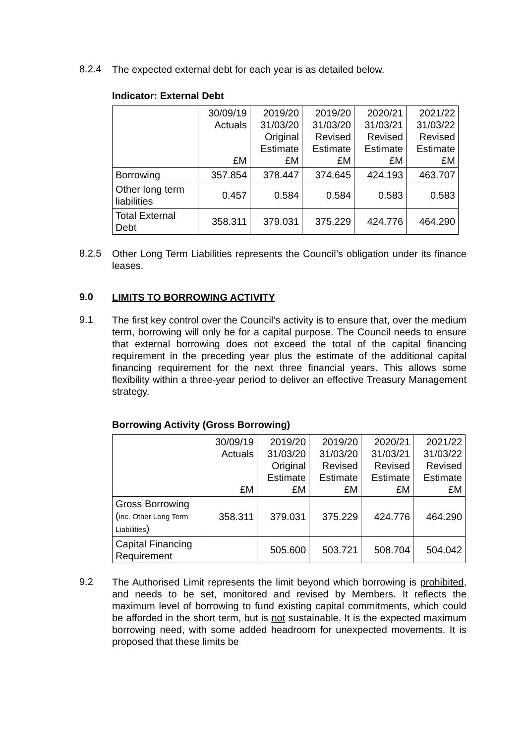8.2.4
The expected external debt for each year is as detailed below.
Indicator: External Debt
| | 30/09/19 Actuals £M | 2019/20 31/03/20 Original Estimate £M | 2019/20 31/03/20 Revised Estimate £M | 2020/21 31/03/21 Revised Estimate £M | 2021/22 31/03/22 Revised Estimate £M |
| --- | --- | --- | --- | --- | --- |
| Borrowing | 357.854 | 378.447 | 374.645 | 424.193 | 463.707 |
| Other long term liabilities | 0.457 | 0.584 | 0.584 | 0.583 | 0.583 |
| Total External Debt | 358.311 | 379.031 | 375.229 | 424.776 | 464.290 |
8.2.5
Other Long Term Liabilities represents the Council’s obligation under its finance leases.
9.0
LIMITS TO BORROWING ACTIVITY
9.1
The first key control over the Council’s activity is to ensure that, over the medium term, borrowing will only be for a capital purpose. The Council needs to ensure that external borrowing does not exceed the total of the capital financing requirement in the preceding year plus the estimate of the additional capital financing requirement for the next three financial years. This allows some flexibility within a three-year period to deliver an effective Treasury Management strategy.
Borrowing Activity (Gross Borrowing)
| | 30/09/19 Actuals £M | 2019/20 31/03/20 Original Estimate £M | 2019/20 31/03/20 Revised Estimate £M | 2020/21 31/03/21 Revised Estimate £M | 2021/22 31/03/22 Revised Estimate £M |
| --- | --- | --- | --- | --- | --- |
| Gross Borrowing ( inc. Other Long Term Liabilities ) | 358.311 | 379.031 | 375.229 | 424.776 | 464.290 |
| Capital Financing Requirement | | 505.600 | 503.721 | 508.704 | 504.042 |
9.2
The Authorised Limit represents the limit beyond which borrowing is prohibited, and needs to be set, monitored and revised by Members. It reflects the maximum level of borrowing to fund existing capital commitments, which could be afforded in the short term, but is not sustainable. It is the expected maximum borrowing need, with some added headroom for unexpected movements. It is proposed that these limits be